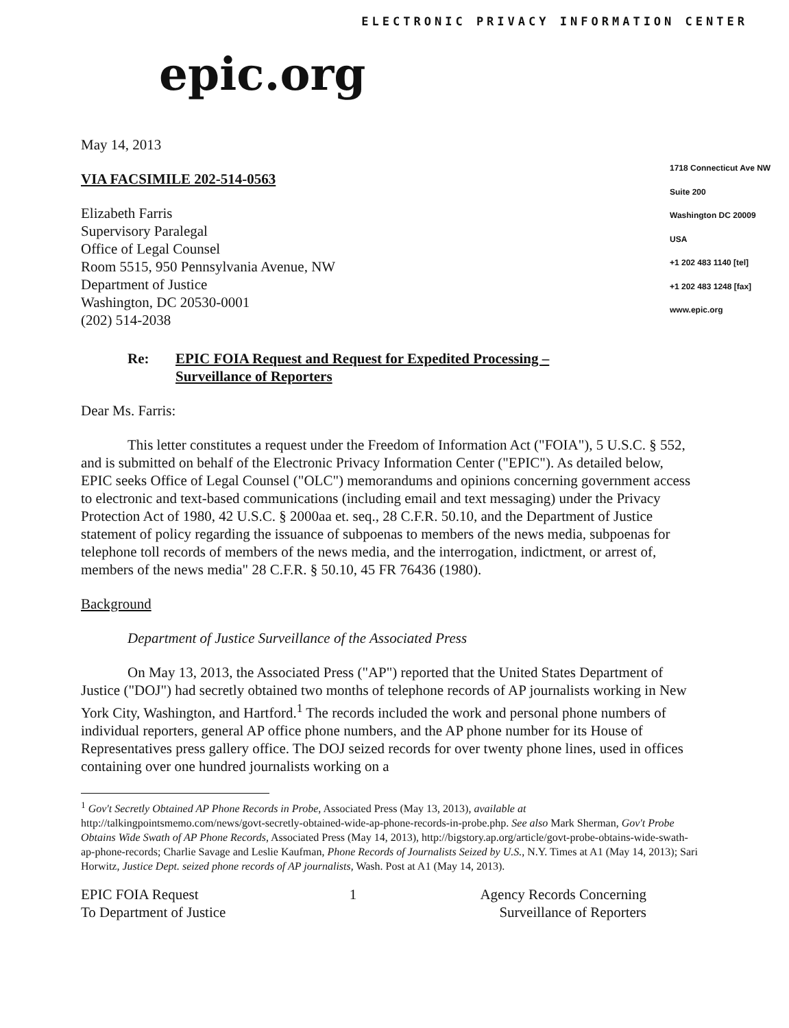ELECTRONIC PRIVACY INFORMATION CENTER
epic.org
1718 Connecticut Ave NW
Suite 200
Washington DC 20009
USA
+1 202 483 1140 [tel]
+1 202 483 1248 [fax]
www.epic.org
May 14, 2013
VIA FACSIMILE 202-514-0563
Elizabeth Farris
Supervisory Paralegal
Office of Legal Counsel
Room 5515, 950 Pennsylvania Avenue, NW
Department of Justice
Washington, DC 20530-0001
(202) 514-2038
Re: EPIC FOIA Request and Request for Expedited Processing –
Surveillance of Reporters
Dear Ms. Farris:
This letter constitutes a request under the Freedom of Information Act ("FOIA"), 5 U.S.C. § 552, and is submitted on behalf of the Electronic Privacy Information Center ("EPIC"). As detailed below, EPIC seeks Office of Legal Counsel ("OLC") memorandums and opinions concerning government access to electronic and text-based communications (including email and text messaging) under the Privacy Protection Act of 1980, 42 U.S.C. § 2000aa et. seq., 28 C.F.R. 50.10, and the Department of Justice statement of policy regarding the issuance of subpoenas to members of the news media, subpoenas for telephone toll records of members of the news media, and the interrogation, indictment, or arrest of, members of the news media" 28 C.F.R. § 50.10, 45 FR 76436 (1980).
Background
Department of Justice Surveillance of the Associated Press
On May 13, 2013, the Associated Press ("AP") reported that the United States Department of Justice ("DOJ") had secretly obtained two months of telephone records of AP journalists working in New York City, Washington, and Hartford.<sup>1</sup> The records included the work and personal phone numbers of individual reporters, general AP office phone numbers, and the AP phone number for its House of Representatives press gallery office. The DOJ seized records for over twenty phone lines, used in offices containing over one hundred journalists working on a
<sup>1</sup> Gov't Secretly Obtained AP Phone Records in Probe, Associated Press (May 13, 2013), available at http://talkingpointsmemo.com/news/govt-secretly-obtained-wide-ap-phone-records-in-probe.php. See also Mark Sherman, Gov't Probe Obtains Wide Swath of AP Phone Records, Associated Press (May 14, 2013), http://bigstory.ap.org/article/govt-probe-obtains-wide-swath-ap-phone-records; Charlie Savage and Leslie Kaufman, Phone Records of Journalists Seized by U.S., N.Y. Times at A1 (May 14, 2013); Sari Horwitz, Justice Dept. seized phone records of AP journalists, Wash. Post at A1 (May 14, 2013).
EPIC FOIA Request
To Department of Justice 1 Agency Records Concerning
Surveillance of Reporters